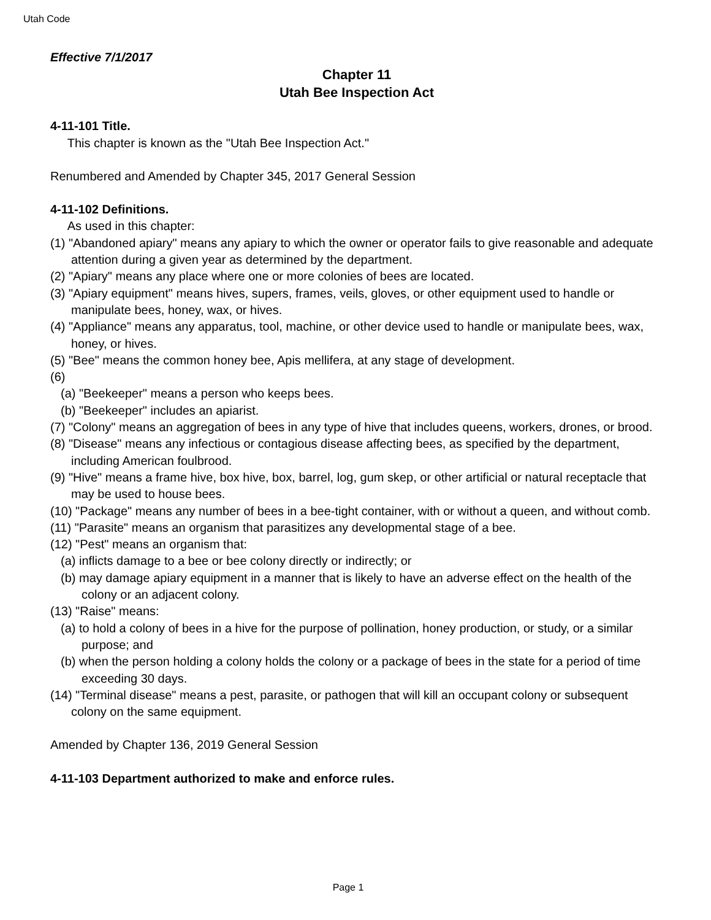Utah Code
Effective 7/1/2017
Chapter 11
Utah Bee Inspection Act
4-11-101 Title.
This chapter is known as the "Utah Bee Inspection Act."
Renumbered and Amended by Chapter 345, 2017 General Session
4-11-102 Definitions.
As used in this chapter:
(1) "Abandoned apiary" means any apiary to which the owner or operator fails to give reasonable and adequate attention during a given year as determined by the department.
(2) "Apiary" means any place where one or more colonies of bees are located.
(3) "Apiary equipment" means hives, supers, frames, veils, gloves, or other equipment used to handle or manipulate bees, honey, wax, or hives.
(4) "Appliance" means any apparatus, tool, machine, or other device used to handle or manipulate bees, wax, honey, or hives.
(5) "Bee" means the common honey bee, Apis mellifera, at any stage of development.
(6)
(a) "Beekeeper" means a person who keeps bees.
(b) "Beekeeper" includes an apiarist.
(7) "Colony" means an aggregation of bees in any type of hive that includes queens, workers, drones, or brood.
(8) "Disease" means any infectious or contagious disease affecting bees, as specified by the department, including American foulbrood.
(9) "Hive" means a frame hive, box hive, box, barrel, log, gum skep, or other artificial or natural receptacle that may be used to house bees.
(10) "Package" means any number of bees in a bee-tight container, with or without a queen, and without comb.
(11) "Parasite" means an organism that parasitizes any developmental stage of a bee.
(12) "Pest" means an organism that:
(a) inflicts damage to a bee or bee colony directly or indirectly; or
(b) may damage apiary equipment in a manner that is likely to have an adverse effect on the health of the colony or an adjacent colony.
(13) "Raise" means:
(a) to hold a colony of bees in a hive for the purpose of pollination, honey production, or study, or a similar purpose; and
(b) when the person holding a colony holds the colony or a package of bees in the state for a period of time exceeding 30 days.
(14) "Terminal disease" means a pest, parasite, or pathogen that will kill an occupant colony or subsequent colony on the same equipment.
Amended by Chapter 136, 2019 General Session
4-11-103 Department authorized to make and enforce rules.
Page 1